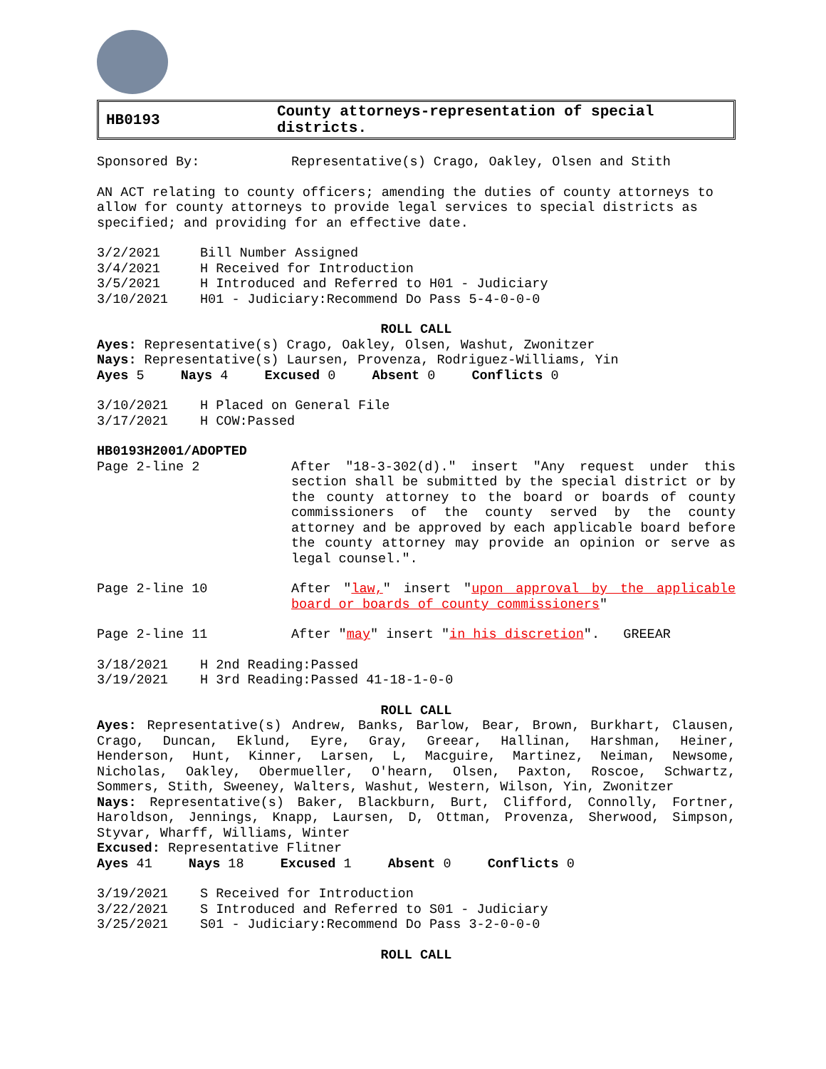HB0193
County attorneys-representation of special
districts.
Sponsored By: Representative(s) Crago, Oakley, Olsen and Stith
AN ACT relating to county officers; amending the duties of county attorneys to allow for county attorneys to provide legal services to special districts as specified; and providing for an effective date.
3/2/2021 Bill Number Assigned
3/4/2021 H Received for Introduction
3/5/2021 H Introduced and Referred to H01 - Judiciary
3/10/2021 H01 - Judiciary:Recommend Do Pass 5-4-0-0-0
ROLL CALL
Ayes: Representative(s) Crago, Oakley, Olsen, Washut, Zwonitzer
Nays: Representative(s) Laursen, Provenza, Rodriguez-Williams, Yin
Ayes 5 Nays 4 Excused 0 Absent 0 Conflicts 0
3/10/2021 H Placed on General File
3/17/2021 H COW:Passed
HB0193H2001/ADOPTED
Page 2-line 2 After "18-3-302(d)." insert "Any request under this section shall be submitted by the special district or by the county attorney to the board or boards of county commissioners of the county served by the county attorney and be approved by each applicable board before the county attorney may provide an opinion or serve as legal counsel.".
Page 2-line 10 After "law," insert "upon approval by the applicable board or boards of county commissioners"
Page 2-line 11 After "may" insert "in his discretion". GREEAR
3/18/2021 H 2nd Reading:Passed
3/19/2021 H 3rd Reading:Passed 41-18-1-0-0
ROLL CALL
Ayes: Representative(s) Andrew, Banks, Barlow, Bear, Brown, Burkhart, Clausen, Crago, Duncan, Eklund, Eyre, Gray, Greear, Hallinan, Harshman, Heiner, Henderson, Hunt, Kinner, Larsen, L, Macguire, Martinez, Neiman, Newsome, Nicholas, Oakley, Obermueller, O'hearn, Olsen, Paxton, Roscoe, Schwartz, Sommers, Stith, Sweeney, Walters, Washut, Western, Wilson, Yin, Zwonitzer
Nays: Representative(s) Baker, Blackburn, Burt, Clifford, Connolly, Fortner, Haroldson, Jennings, Knapp, Laursen, D, Ottman, Provenza, Sherwood, Simpson, Styvar, Wharff, Williams, Winter
Excused: Representative Flitner
Ayes 41 Nays 18 Excused 1 Absent 0 Conflicts 0
3/19/2021 S Received for Introduction
3/22/2021 S Introduced and Referred to S01 - Judiciary
3/25/2021 S01 - Judiciary:Recommend Do Pass 3-2-0-0-0
ROLL CALL